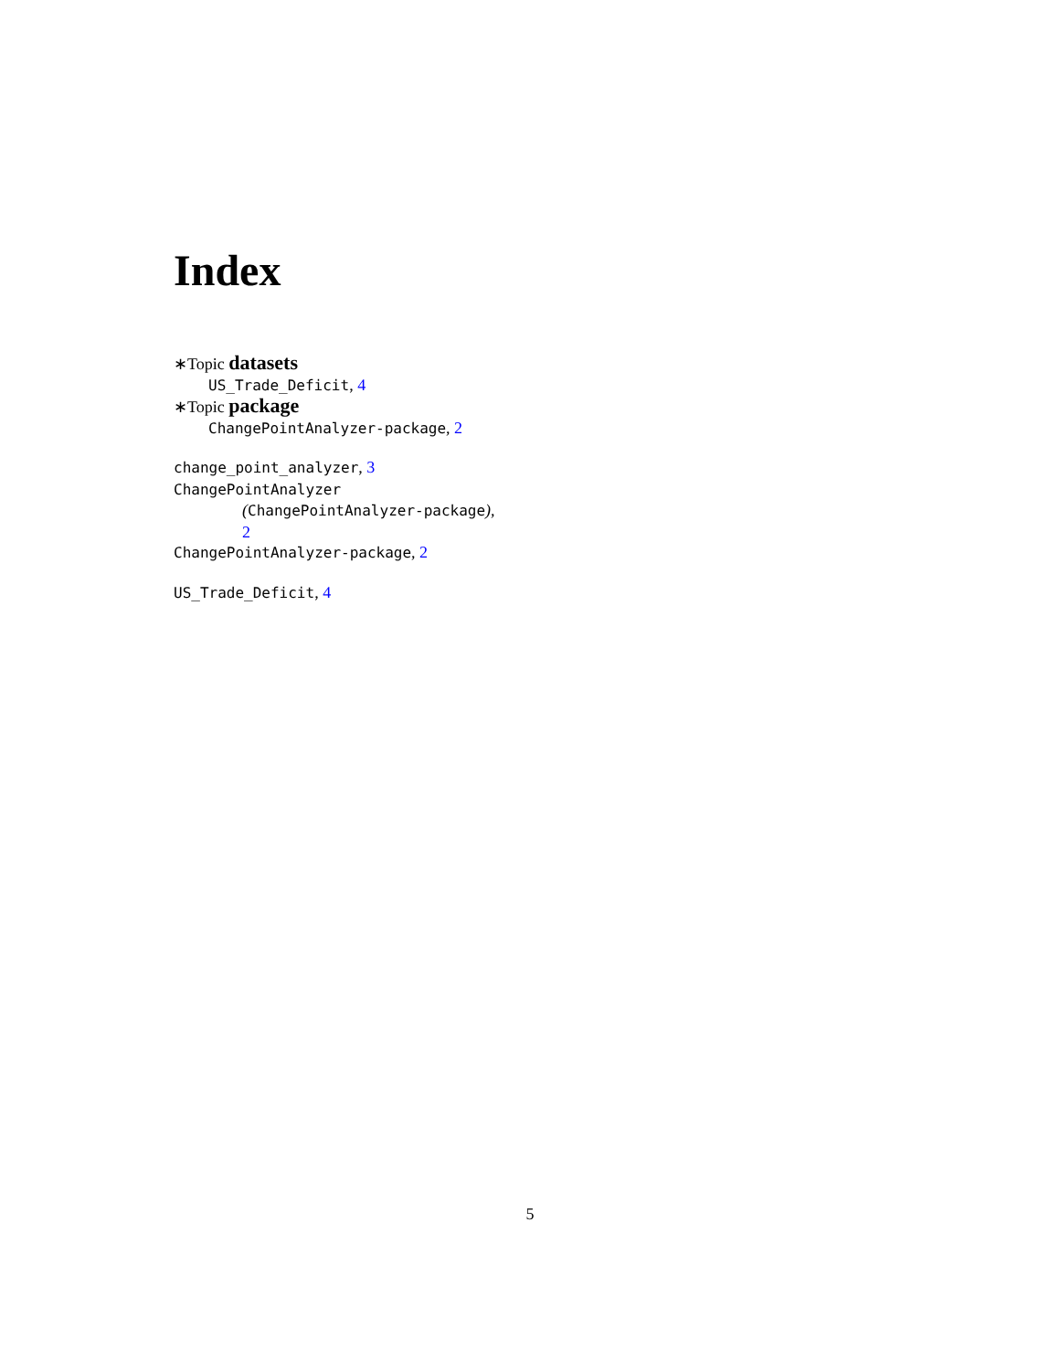Index
∗Topic datasets
US_Trade_Deficit, 4
∗Topic package
ChangePointAnalyzer-package, 2
change_point_analyzer, 3
ChangePointAnalyzer
(ChangePointAnalyzer-package),
2
ChangePointAnalyzer-package, 2
US_Trade_Deficit, 4
5